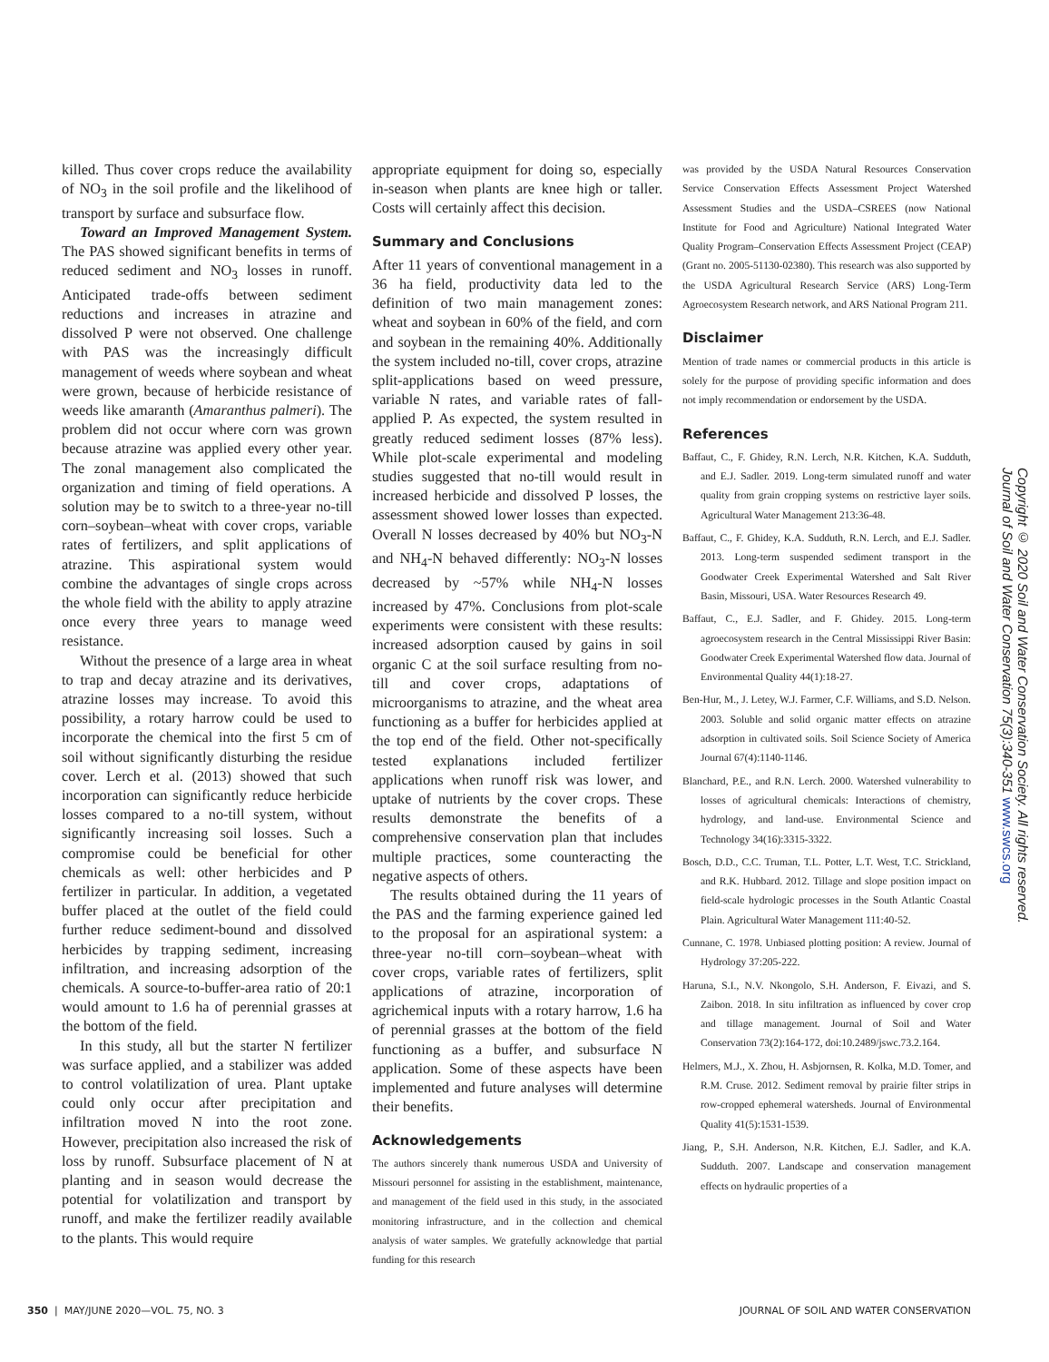killed. Thus cover crops reduce the availability of NO<sub>3</sub> in the soil profile and the likelihood of transport by surface and subsurface flow.
Toward an Improved Management System. The PAS showed significant benefits in terms of reduced sediment and NO<sub>3</sub> losses in runoff. Anticipated trade-offs between sediment reductions and increases in atrazine and dissolved P were not observed. One challenge with PAS was the increasingly difficult management of weeds where soybean and wheat were grown, because of herbicide resistance of weeds like amaranth (Amaranthus palmeri). The problem did not occur where corn was grown because atrazine was applied every other year. The zonal management also complicated the organization and timing of field operations. A solution may be to switch to a three-year no-till corn–soybean–wheat with cover crops, variable rates of fertilizers, and split applications of atrazine. This aspirational system would combine the advantages of single crops across the whole field with the ability to apply atrazine once every three years to manage weed resistance.
Without the presence of a large area in wheat to trap and decay atrazine and its derivatives, atrazine losses may increase. To avoid this possibility, a rotary harrow could be used to incorporate the chemical into the first 5 cm of soil without significantly disturbing the residue cover. Lerch et al. (2013) showed that such incorporation can significantly reduce herbicide losses compared to a no-till system, without significantly increasing soil losses. Such a compromise could be beneficial for other chemicals as well: other herbicides and P fertilizer in particular. In addition, a vegetated buffer placed at the outlet of the field could further reduce sediment-bound and dissolved herbicides by trapping sediment, increasing infiltration, and increasing adsorption of the chemicals. A source-to-buffer-area ratio of 20:1 would amount to 1.6 ha of perennial grasses at the bottom of the field.
In this study, all but the starter N fertilizer was surface applied, and a stabilizer was added to control volatilization of urea. Plant uptake could only occur after precipitation and infiltration moved N into the root zone. However, precipitation also increased the risk of loss by runoff. Subsurface placement of N at planting and in season would decrease the potential for volatilization and transport by runoff, and make the fertilizer readily available to the plants. This would require
appropriate equipment for doing so, especially in-season when plants are knee high or taller. Costs will certainly affect this decision.
Summary and Conclusions
After 11 years of conventional management in a 36 ha field, productivity data led to the definition of two main management zones: wheat and soybean in 60% of the field, and corn and soybean in the remaining 40%. Additionally the system included no-till, cover crops, atrazine split-applications based on weed pressure, variable N rates, and variable rates of fall-applied P. As expected, the system resulted in greatly reduced sediment losses (87% less). While plot-scale experimental and modeling studies suggested that no-till would result in increased herbicide and dissolved P losses, the assessment showed lower losses than expected. Overall N losses decreased by 40% but NO<sub>3</sub>-N and NH<sub>4</sub>-N behaved differently: NO<sub>3</sub>-N losses decreased by ~57% while NH<sub>4</sub>-N losses increased by 47%. Conclusions from plot-scale experiments were consistent with these results: increased adsorption caused by gains in soil organic C at the soil surface resulting from no-till and cover crops, adaptations of microorganisms to atrazine, and the wheat area functioning as a buffer for herbicides applied at the top end of the field. Other not-specifically tested explanations included fertilizer applications when runoff risk was lower, and uptake of nutrients by the cover crops. These results demonstrate the benefits of a comprehensive conservation plan that includes multiple practices, some counteracting the negative aspects of others.
The results obtained during the 11 years of the PAS and the farming experience gained led to the proposal for an aspirational system: a three-year no-till corn–soybean–wheat with cover crops, variable rates of fertilizers, split applications of atrazine, incorporation of agrichemical inputs with a rotary harrow, 1.6 ha of perennial grasses at the bottom of the field functioning as a buffer, and subsurface N application. Some of these aspects have been implemented and future analyses will determine their benefits.
Acknowledgements
The authors sincerely thank numerous USDA and University of Missouri personnel for assisting in the establishment, maintenance, and management of the field used in this study, in the associated monitoring infrastructure, and in the collection and chemical analysis of water samples. We gratefully acknowledge that partial funding for this research
was provided by the USDA Natural Resources Conservation Service Conservation Effects Assessment Project Watershed Assessment Studies and the USDA–CSREES (now National Institute for Food and Agriculture) National Integrated Water Quality Program–Conservation Effects Assessment Project (CEAP) (Grant no. 2005-51130-02380). This research was also supported by the USDA Agricultural Research Service (ARS) Long-Term Agroecosystem Research network, and ARS National Program 211.
Disclaimer
Mention of trade names or commercial products in this article is solely for the purpose of providing specific information and does not imply recommendation or endorsement by the USDA.
References
Baffaut, C., F. Ghidey, R.N. Lerch, N.R. Kitchen, K.A. Sudduth, and E.J. Sadler. 2019. Long-term simulated runoff and water quality from grain cropping systems on restrictive layer soils. Agricultural Water Management 213:36-48.
Baffaut, C., F. Ghidey, K.A. Sudduth, R.N. Lerch, and E.J. Sadler. 2013. Long-term suspended sediment transport in the Goodwater Creek Experimental Watershed and Salt River Basin, Missouri, USA. Water Resources Research 49.
Baffaut, C., E.J. Sadler, and F. Ghidey. 2015. Long-term agroecosystem research in the Central Mississippi River Basin: Goodwater Creek Experimental Watershed flow data. Journal of Environmental Quality 44(1):18-27.
Ben-Hur, M., J. Letey, W.J. Farmer, C.F. Williams, and S.D. Nelson. 2003. Soluble and solid organic matter effects on atrazine adsorption in cultivated soils. Soil Science Society of America Journal 67(4):1140-1146.
Blanchard, P.E., and R.N. Lerch. 2000. Watershed vulnerability to losses of agricultural chemicals: Interactions of chemistry, hydrology, and land-use. Environmental Science and Technology 34(16):3315-3322.
Bosch, D.D., C.C. Truman, T.L. Potter, L.T. West, T.C. Strickland, and R.K. Hubbard. 2012. Tillage and slope position impact on field-scale hydrologic processes in the South Atlantic Coastal Plain. Agricultural Water Management 111:40-52.
Cunnane, C. 1978. Unbiased plotting position: A review. Journal of Hydrology 37:205-222.
Haruna, S.I., N.V. Nkongolo, S.H. Anderson, F. Eivazi, and S. Zaibon. 2018. In situ infiltration as influenced by cover crop and tillage management. Journal of Soil and Water Conservation 73(2):164-172, doi:10.2489/jswc.73.2.164.
Helmers, M.J., X. Zhou, H. Asbjornsen, R. Kolka, M.D. Tomer, and R.M. Cruse. 2012. Sediment removal by prairie filter strips in row-cropped ephemeral watersheds. Journal of Environmental Quality 41(5):1531-1539.
Jiang, P., S.H. Anderson, N.R. Kitchen, E.J. Sadler, and K.A. Sudduth. 2007. Landscape and conservation management effects on hydraulic properties of a
Copyright © 2020 Soil and Water Conservation Society. All rights reserved.
Journal of Soil and Water Conservation 75(3):340-351 www.swcs.org
350 | MAY/JUNE 2020—VOL. 75, NO. 3 JOURNAL OF SOIL AND WATER CONSERVATION